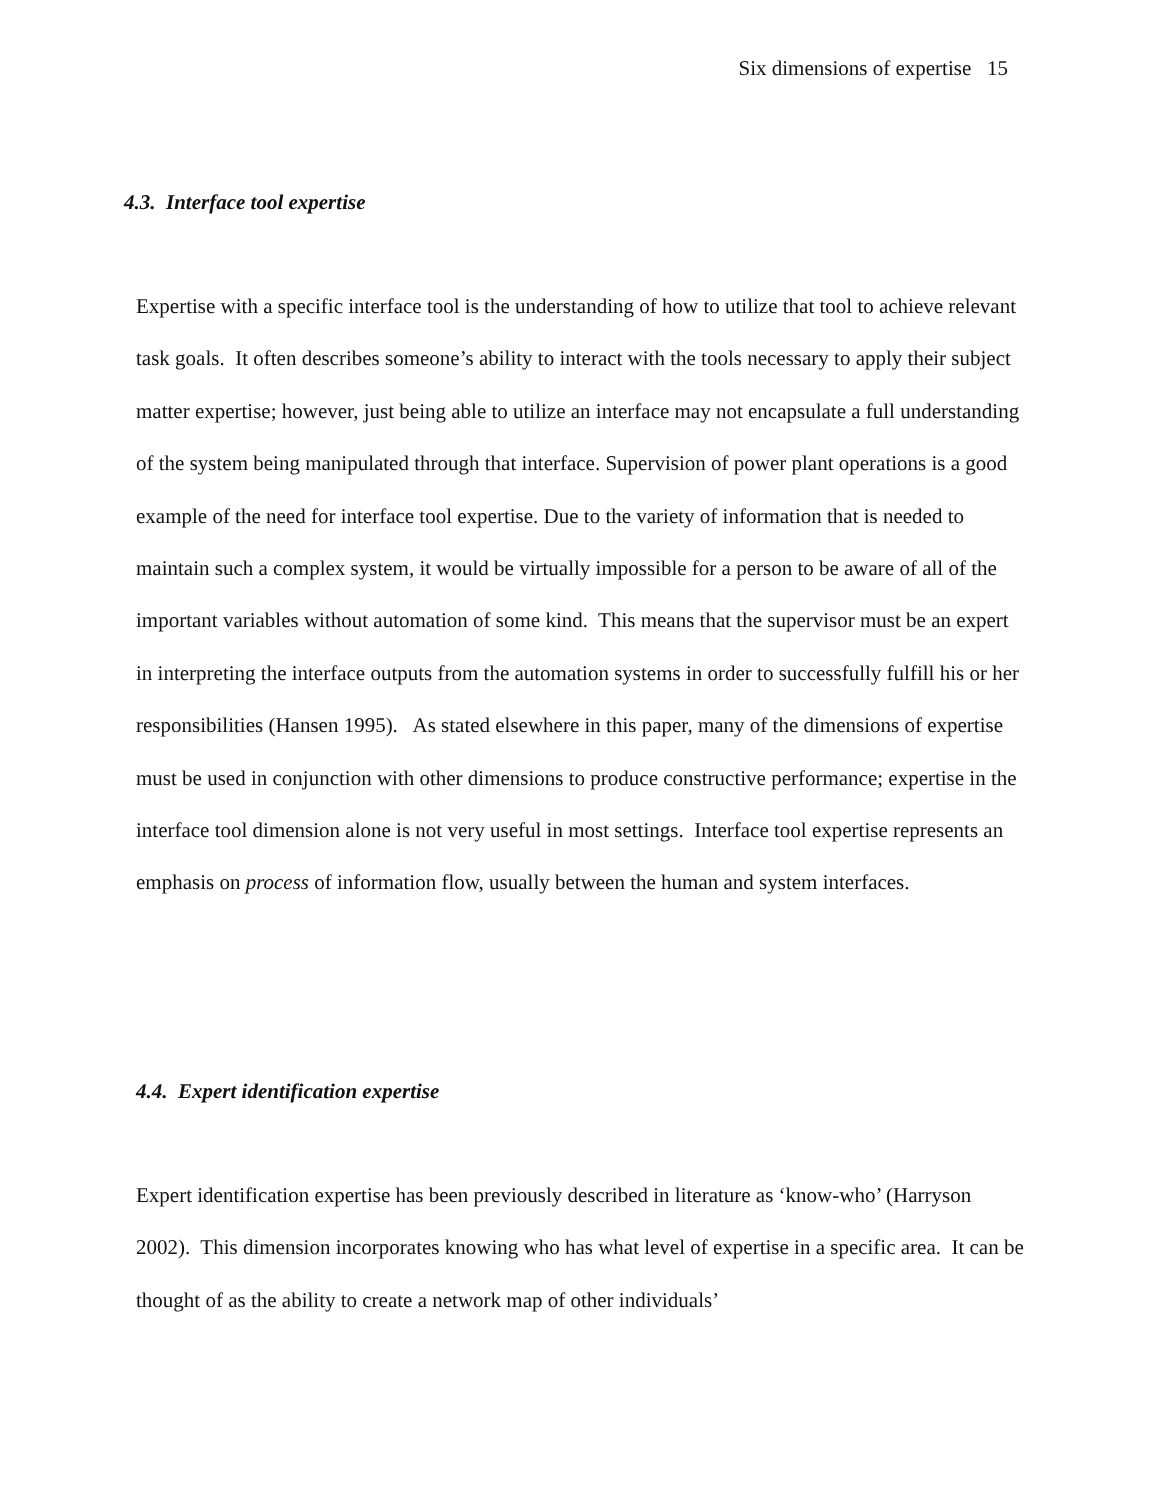Six dimensions of expertise 15
4.3. Interface tool expertise
Expertise with a specific interface tool is the understanding of how to utilize that tool to achieve relevant task goals. It often describes someone’s ability to interact with the tools necessary to apply their subject matter expertise; however, just being able to utilize an interface may not encapsulate a full understanding of the system being manipulated through that interface. Supervision of power plant operations is a good example of the need for interface tool expertise. Due to the variety of information that is needed to maintain such a complex system, it would be virtually impossible for a person to be aware of all of the important variables without automation of some kind. This means that the supervisor must be an expert in interpreting the interface outputs from the automation systems in order to successfully fulfill his or her responsibilities (Hansen 1995). As stated elsewhere in this paper, many of the dimensions of expertise must be used in conjunction with other dimensions to produce constructive performance; expertise in the interface tool dimension alone is not very useful in most settings. Interface tool expertise represents an emphasis on process of information flow, usually between the human and system interfaces.
4.4. Expert identification expertise
Expert identification expertise has been previously described in literature as ‘know-who’ (Harryson 2002). This dimension incorporates knowing who has what level of expertise in a specific area. It can be thought of as the ability to create a network map of other individuals’